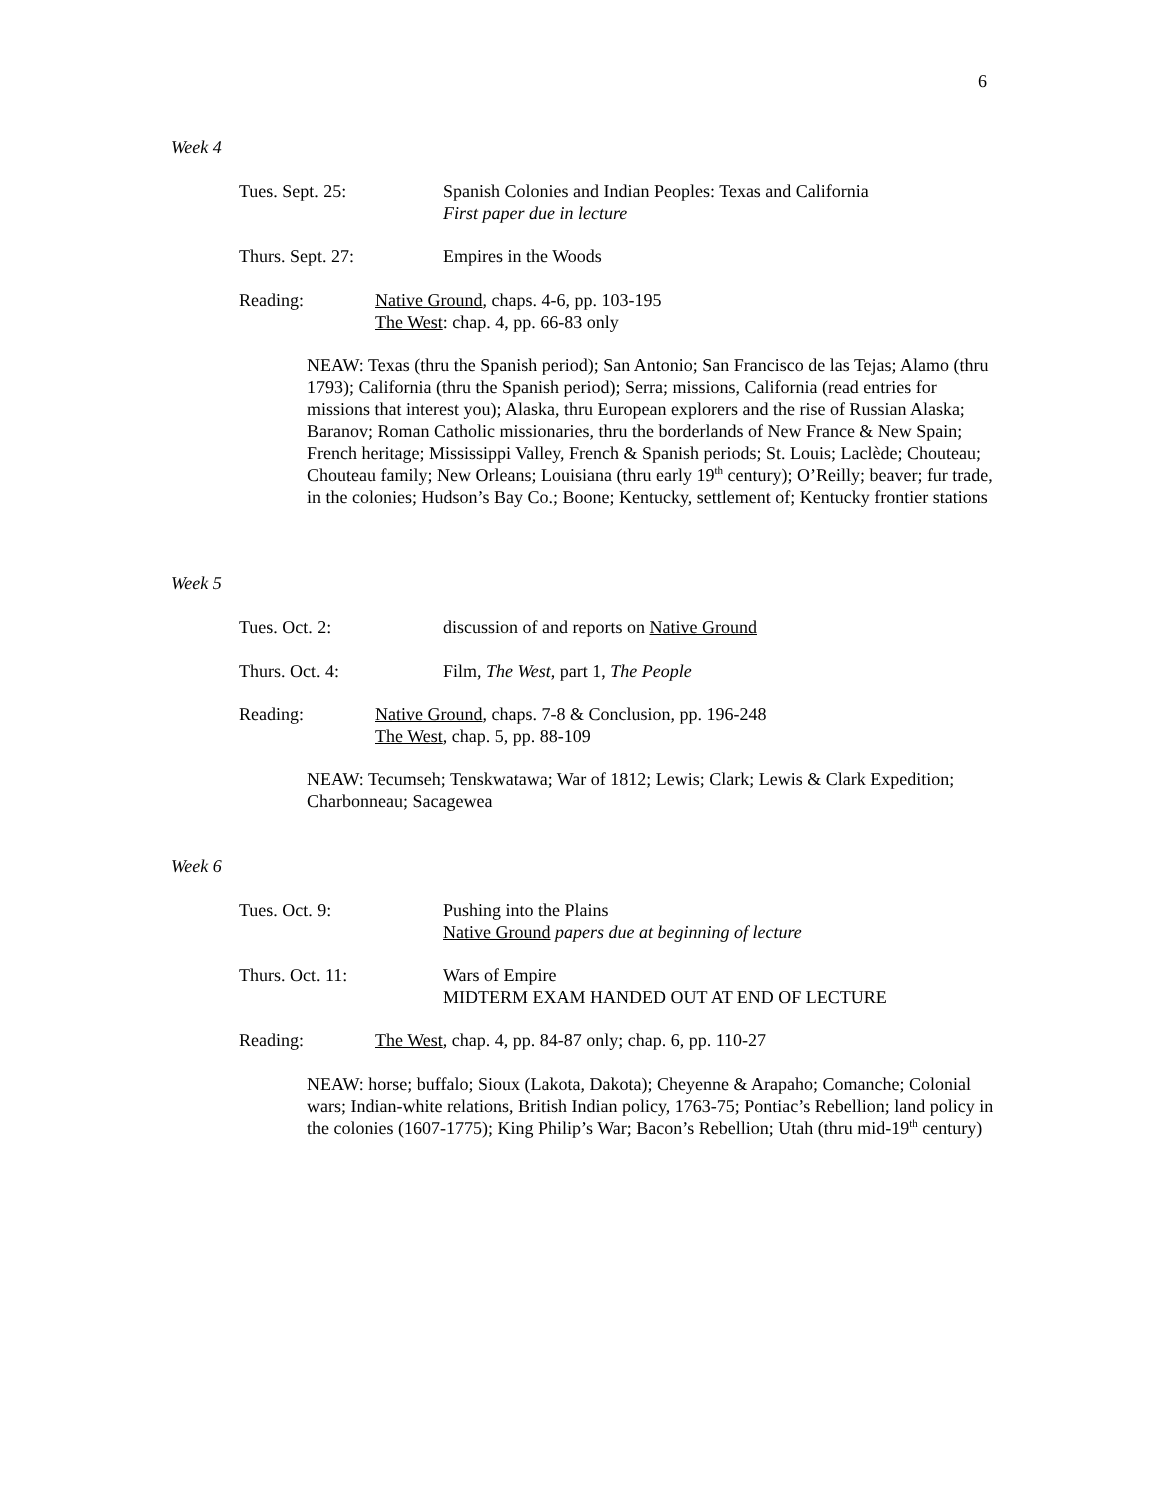6
Week 4
Tues. Sept. 25: Spanish Colonies and Indian Peoples: Texas and California
First paper due in lecture
Thurs. Sept. 27: Empires in the Woods
Reading: Native Ground, chaps. 4-6, pp. 103-195
The West: chap. 4, pp. 66-83 only
NEAW: Texas (thru the Spanish period); San Antonio; San Francisco de las Tejas; Alamo (thru 1793); California (thru the Spanish period); Serra; missions, California (read entries for missions that interest you); Alaska, thru European explorers and the rise of Russian Alaska; Baranov; Roman Catholic missionaries, thru the borderlands of New France & New Spain; French heritage; Mississippi Valley, French & Spanish periods; St. Louis; Laclède; Chouteau; Chouteau family; New Orleans; Louisiana (thru early 19<sup>th</sup> century); O’Reilly; beaver; fur trade, in the colonies; Hudson’s Bay Co.; Boone; Kentucky, settlement of; Kentucky frontier stations
Week 5
Tues. Oct. 2: discussion of and reports on Native Ground
Thurs. Oct. 4: Film, The West, part 1, The People
Reading: Native Ground, chaps. 7-8 & Conclusion, pp. 196-248
The West, chap. 5, pp. 88-109
NEAW: Tecumseh; Tenskwatawa; War of 1812; Lewis; Clark; Lewis & Clark Expedition; Charbonneau; Sacagewea
Week 6
Tues. Oct. 9: Pushing into the Plains
Native Ground papers due at beginning of lecture
Thurs. Oct. 11: Wars of Empire
MIDTERM EXAM HANDED OUT AT END OF LECTURE
Reading: The West, chap. 4, pp. 84-87 only; chap. 6, pp. 110-27
NEAW: horse; buffalo; Sioux (Lakota, Dakota); Cheyenne & Arapaho; Comanche; Colonial wars; Indian-white relations, British Indian policy, 1763-75; Pontiac’s Rebellion; land policy in the colonies (1607-1775); King Philip’s War; Bacon’s Rebellion; Utah (thru mid-19<sup>th</sup> century)